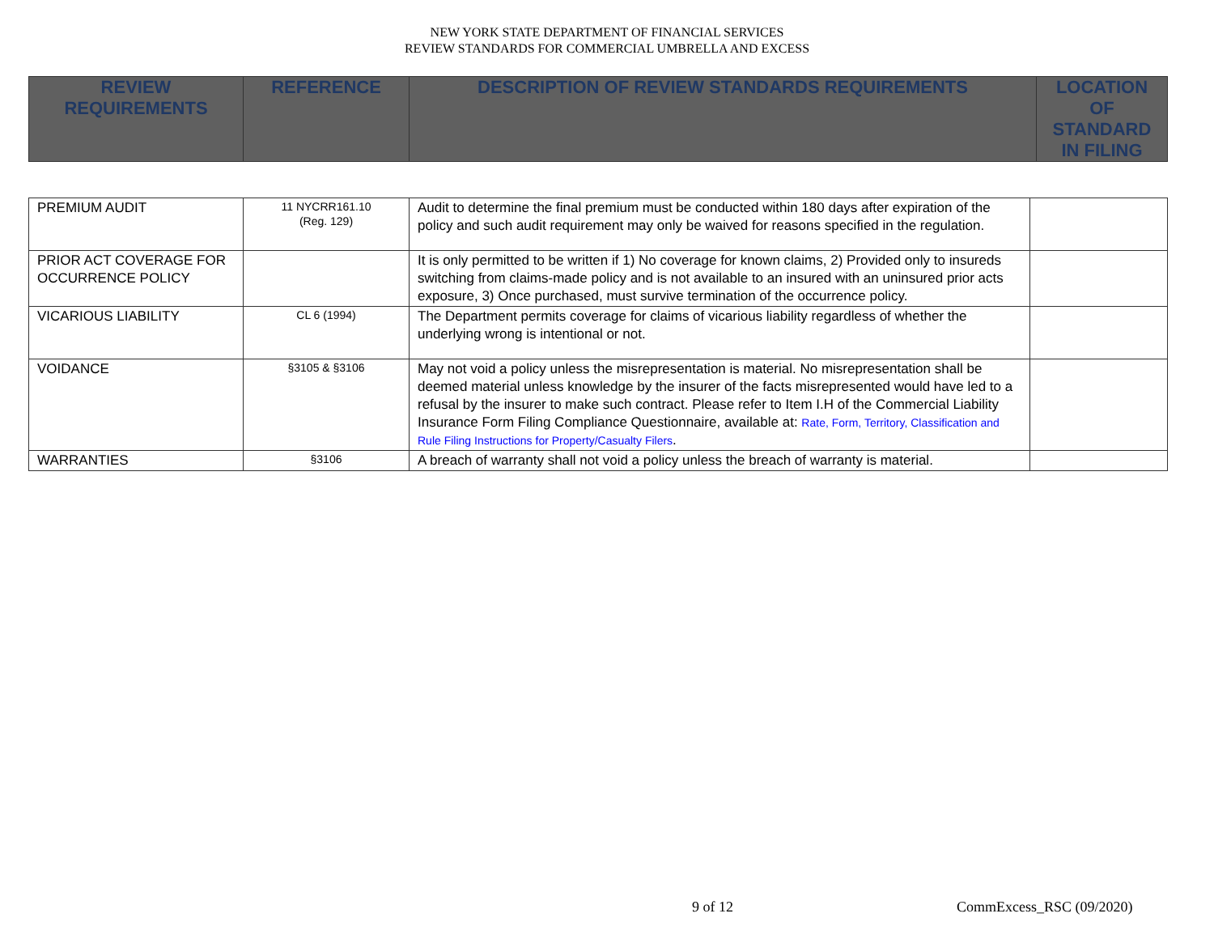NEW YORK STATE DEPARTMENT OF FINANCIAL SERVICES
REVIEW STANDARDS FOR COMMERCIAL UMBRELLA AND EXCESS
| REVIEW REQUIREMENTS | REFERENCE | DESCRIPTION OF REVIEW STANDARDS REQUIREMENTS | LOCATION OF STANDARD IN FILING |
| --- | --- | --- | --- |
| PREMIUM AUDIT | 11 NYCRR161.10 (Reg. 129) | Audit to determine the final premium must be conducted within 180 days after expiration of the policy and such audit requirement may only be waived for reasons specified in the regulation. | |
| PRIOR ACT COVERAGE FOR OCCURRENCE POLICY | | It is only permitted to be written if 1) No coverage for known claims, 2) Provided only to insureds switching from claims-made policy and is not available to an insured with an uninsured prior acts exposure, 3) Once purchased, must survive termination of the occurrence policy. | |
| VICARIOUS LIABILITY | CL 6 (1994) | The Department permits coverage for claims of vicarious liability regardless of whether the underlying wrong is intentional or not. | |
| VOIDANCE | §3105 & §3106 | May not void a policy unless the misrepresentation is material. No misrepresentation shall be deemed material unless knowledge by the insurer of the facts misrepresented would have led to a refusal by the insurer to make such contract. Please refer to Item I.H of the Commercial Liability Insurance Form Filing Compliance Questionnaire, available at: Rate, Form, Territory, Classification and Rule Filing Instructions for Property/Casualty Filers . | |
| WARRANTIES | §3106 | A breach of warranty shall not void a policy unless the breach of warranty is material. | |
9 of 12 CommExcess_RSC (09/2020)